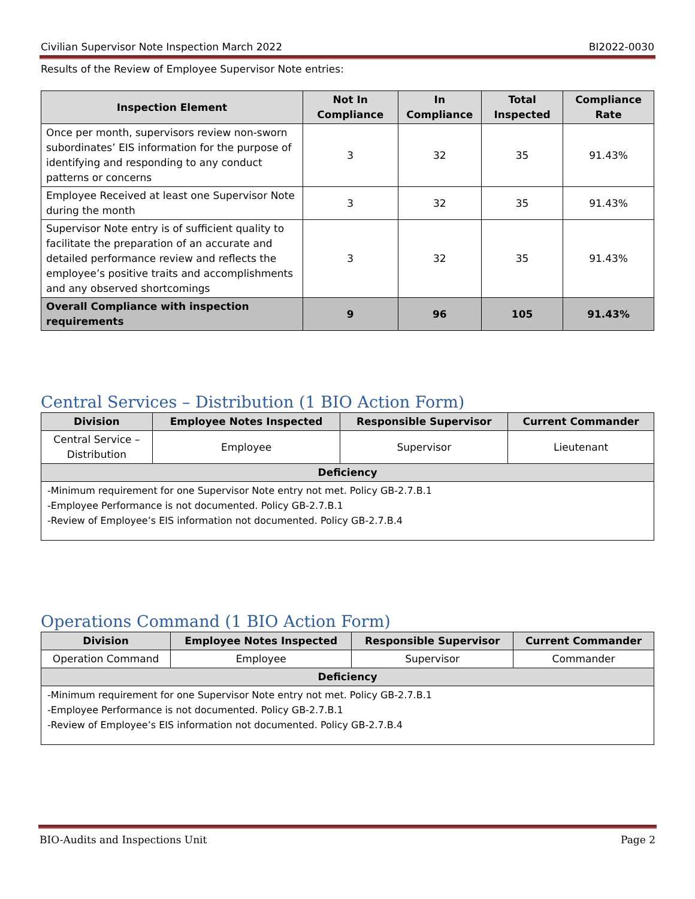Civilian Supervisor Note Inspection March 2022 BI2022-0030
Results of the Review of Employee Supervisor Note entries:
| Inspection Element | Not In Compliance | In Compliance | Total Inspected | Compliance Rate |
| --- | --- | --- | --- | --- |
| Once per month, supervisors review non-sworn subordinates’ EIS information for the purpose of identifying and responding to any conduct patterns or concerns | 3 | 32 | 35 | 91.43% |
| Employee Received at least one Supervisor Note during the month | 3 | 32 | 35 | 91.43% |
| Supervisor Note entry is of sufficient quality to facilitate the preparation of an accurate and detailed performance review and reflects the employee’s positive traits and accomplishments and any observed shortcomings | 3 | 32 | 35 | 91.43% |
| Overall Compliance with inspection requirements | 9 | 96 | 105 | 91.43% |
Central Services – Distribution (1 BIO Action Form)
| Division | Employee Notes Inspected | Responsible Supervisor | Current Commander |
| --- | --- | --- | --- |
| Central Service – Distribution | Employee | Supervisor | Lieutenant |
| Deficiency | | | |
| -Minimum requirement for one Supervisor Note entry not met. Policy GB-2.7.B.1 -Employee Performance is not documented. Policy GB-2.7.B.1 -Review of Employee’s EIS information not documented. Policy GB-2.7.B.4 | | | |
Operations Command (1 BIO Action Form)
| Division | Employee Notes Inspected | Responsible Supervisor | Current Commander |
| --- | --- | --- | --- |
| Operation Command | Employee | Supervisor | Commander |
| Deficiency | | | |
| -Minimum requirement for one Supervisor Note entry not met. Policy GB-2.7.B.1 -Employee Performance is not documented. Policy GB-2.7.B.1 -Review of Employee’s EIS information not documented. Policy GB-2.7.B.4 | | | |
BIO-Audits and Inspections Unit Page 2